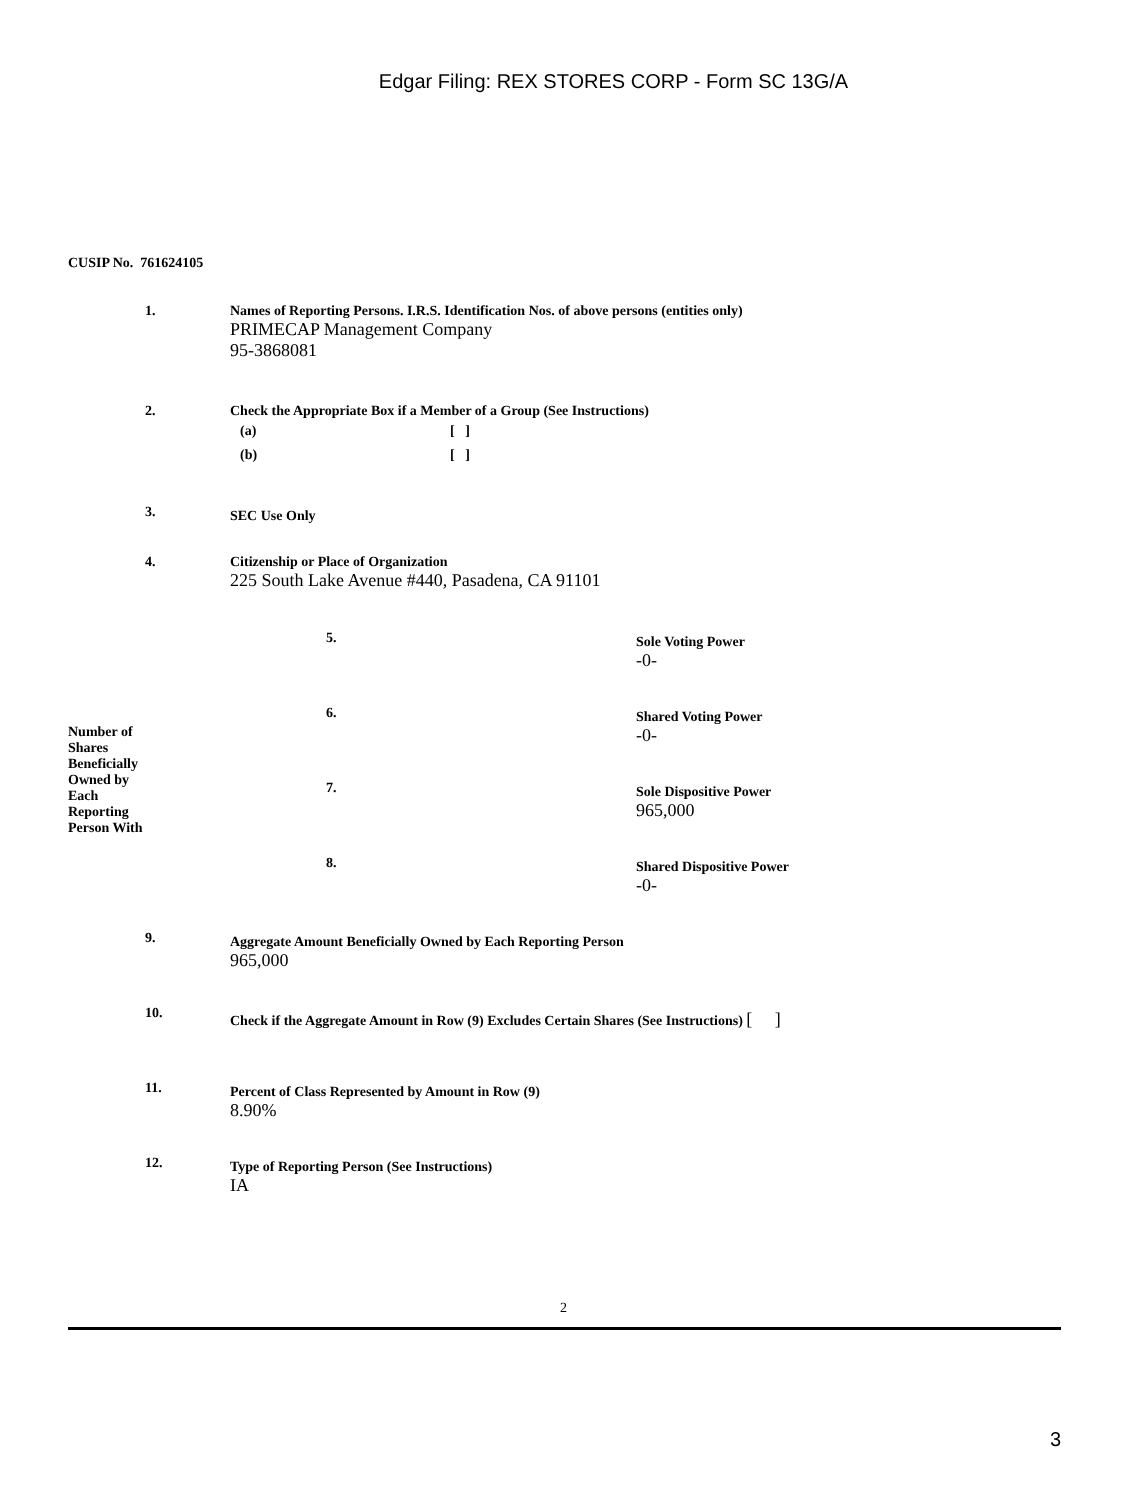Edgar Filing: REX STORES CORP - Form SC 13G/A
CUSIP No. 761624105
1. Names of Reporting Persons. I.R.S. Identification Nos. of above persons (entities only)
PRIMECAP Management Company
95-3868081
2. Check the Appropriate Box if a Member of a Group (See Instructions)
| (a) | [ ] |
| (b) | [ ] |
3.
SEC Use Only
4. Citizenship or Place of Organization
225 South Lake Avenue #440, Pasadena, CA 91101
| Number of Shares Beneficially Owned by Each Reporting Person With | 5. | Sole Voting Power -0- |
| | 6. | Shared Voting Power -0- |
| | 7. | Sole Dispositive Power 965,000 |
| | 8. | Shared Dispositive Power -0- |
9.
Aggregate Amount Beneficially Owned by Each Reporting Person
965,000
10.
Check if the Aggregate Amount in Row (9) Excludes Certain Shares (See Instructions) [ ]
11.
Percent of Class Represented by Amount in Row (9)
8.90%
12.
Type of Reporting Person (See Instructions)
IA
2
3